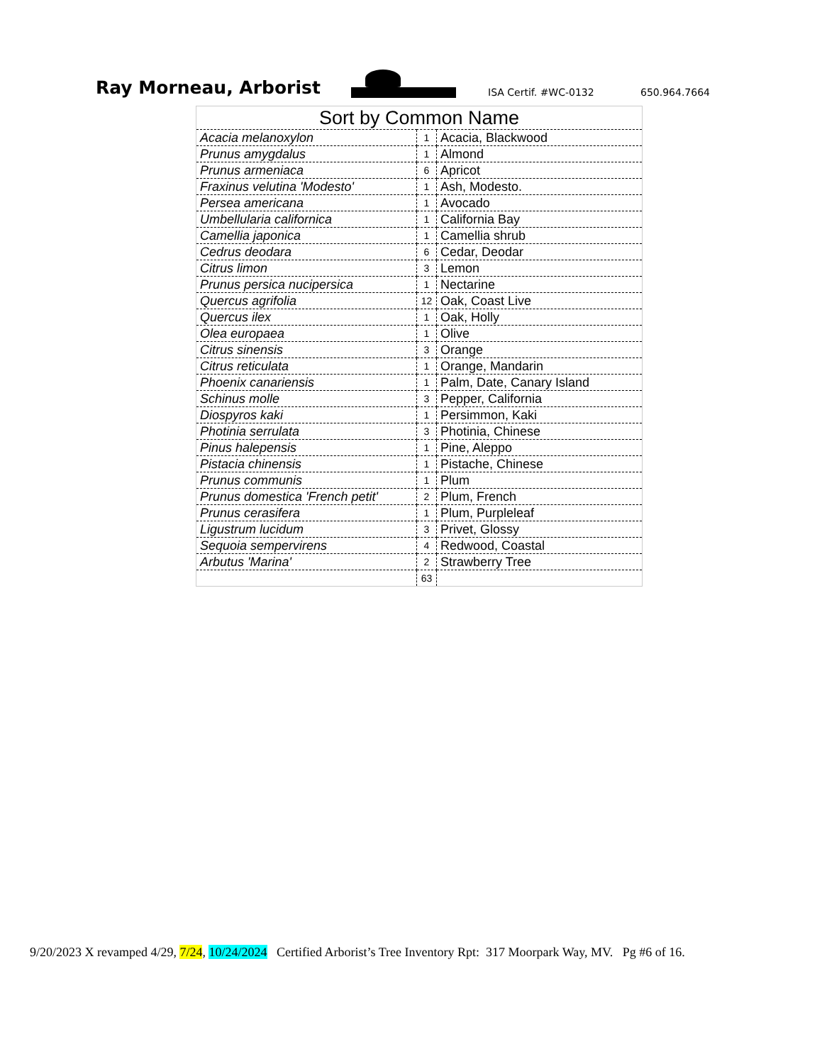Ray Morneau, Arborist
ISA Certif. #WC-0132
650.964.7664
| Sort by Common Name | | |
| --- | --- | --- |
| Acacia melanoxylon | 1 | Acacia, Blackwood |
| Prunus amygdalus | 1 | Almond |
| Prunus armeniaca | 6 | Apricot |
| Fraxinus velutina 'Modesto' | 1 | Ash, Modesto. |
| Persea americana | 1 | Avocado |
| Umbellularia californica | 1 | California Bay |
| Camellia japonica | 1 | Camellia shrub |
| Cedrus deodara | 6 | Cedar, Deodar |
| Citrus limon | 3 | Lemon |
| Prunus persica nucipersica | 1 | Nectarine |
| Quercus agrifolia | 12 | Oak, Coast Live |
| Quercus ilex | 1 | Oak, Holly |
| Olea europaea | 1 | Olive |
| Citrus sinensis | 3 | Orange |
| Citrus reticulata | 1 | Orange, Mandarin |
| Phoenix canariensis | 1 | Palm, Date, Canary Island |
| Schinus molle | 3 | Pepper, California |
| Diospyros kaki | 1 | Persimmon, Kaki |
| Photinia serrulata | 3 | Photinia, Chinese |
| Pinus halepensis | 1 | Pine, Aleppo |
| Pistacia chinensis | 1 | Pistache, Chinese |
| Prunus communis | 1 | Plum |
| Prunus domestica 'French petit' | 2 | Plum, French |
| Prunus cerasifera | 1 | Plum, Purpleleaf |
| Ligustrum lucidum | 3 | Privet, Glossy |
| Sequoia sempervirens | 4 | Redwood, Coastal |
| Arbutus 'Marina' | 2 | Strawberry Tree |
| | 63 | |
9/20/2023 X revamped 4/29, 7/24, 10/24/2024 Certified Arborist’s Tree Inventory Rpt: 317 Moorpark Way, MV. Pg #6 of 16.